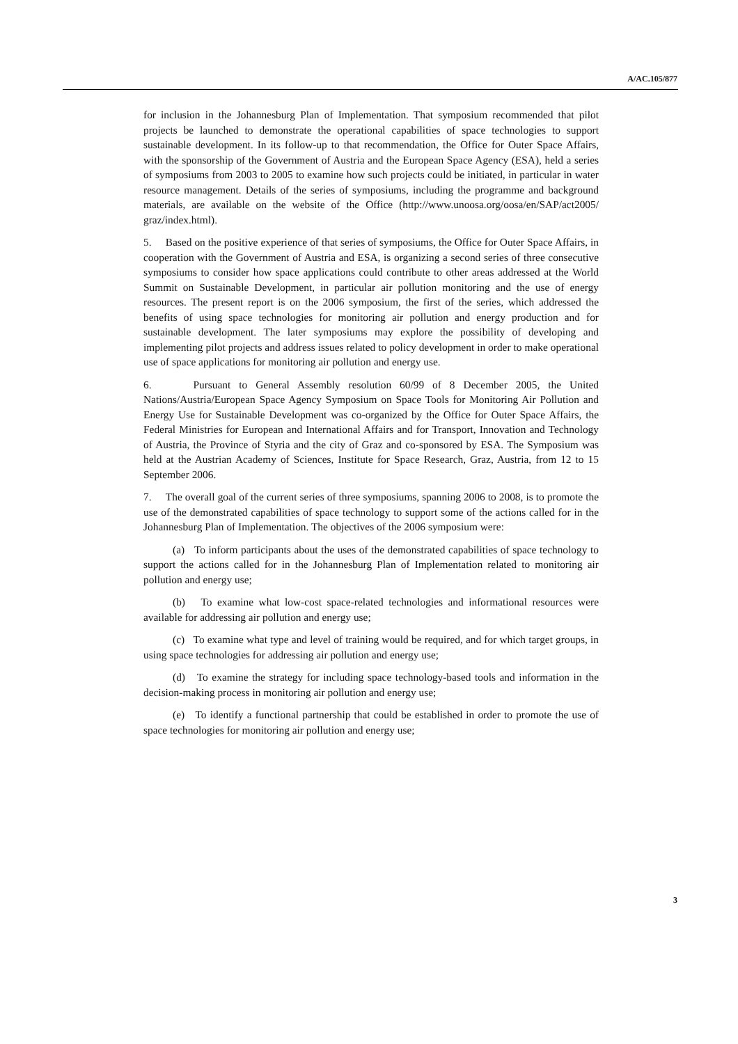A/AC.105/877
for inclusion in the Johannesburg Plan of Implementation. That symposium recommended that pilot projects be launched to demonstrate the operational capabilities of space technologies to support sustainable development. In its follow-up to that recommendation, the Office for Outer Space Affairs, with the sponsorship of the Government of Austria and the European Space Agency (ESA), held a series of symposiums from 2003 to 2005 to examine how such projects could be initiated, in particular in water resource management. Details of the series of symposiums, including the programme and background materials, are available on the website of the Office (http://www.unoosa.org/oosa/en/SAP/act2005/ graz/index.html).
5. Based on the positive experience of that series of symposiums, the Office for Outer Space Affairs, in cooperation with the Government of Austria and ESA, is organizing a second series of three consecutive symposiums to consider how space applications could contribute to other areas addressed at the World Summit on Sustainable Development, in particular air pollution monitoring and the use of energy resources. The present report is on the 2006 symposium, the first of the series, which addressed the benefits of using space technologies for monitoring air pollution and energy production and for sustainable development. The later symposiums may explore the possibility of developing and implementing pilot projects and address issues related to policy development in order to make operational use of space applications for monitoring air pollution and energy use.
6. Pursuant to General Assembly resolution 60/99 of 8 December 2005, the United Nations/Austria/European Space Agency Symposium on Space Tools for Monitoring Air Pollution and Energy Use for Sustainable Development was co-organized by the Office for Outer Space Affairs, the Federal Ministries for European and International Affairs and for Transport, Innovation and Technology of Austria, the Province of Styria and the city of Graz and co-sponsored by ESA. The Symposium was held at the Austrian Academy of Sciences, Institute for Space Research, Graz, Austria, from 12 to 15 September 2006.
7. The overall goal of the current series of three symposiums, spanning 2006 to 2008, is to promote the use of the demonstrated capabilities of space technology to support some of the actions called for in the Johannesburg Plan of Implementation. The objectives of the 2006 symposium were:
(a) To inform participants about the uses of the demonstrated capabilities of space technology to support the actions called for in the Johannesburg Plan of Implementation related to monitoring air pollution and energy use;
(b) To examine what low-cost space-related technologies and informational resources were available for addressing air pollution and energy use;
(c) To examine what type and level of training would be required, and for which target groups, in using space technologies for addressing air pollution and energy use;
(d) To examine the strategy for including space technology-based tools and information in the decision-making process in monitoring air pollution and energy use;
(e) To identify a functional partnership that could be established in order to promote the use of space technologies for monitoring air pollution and energy use;
3